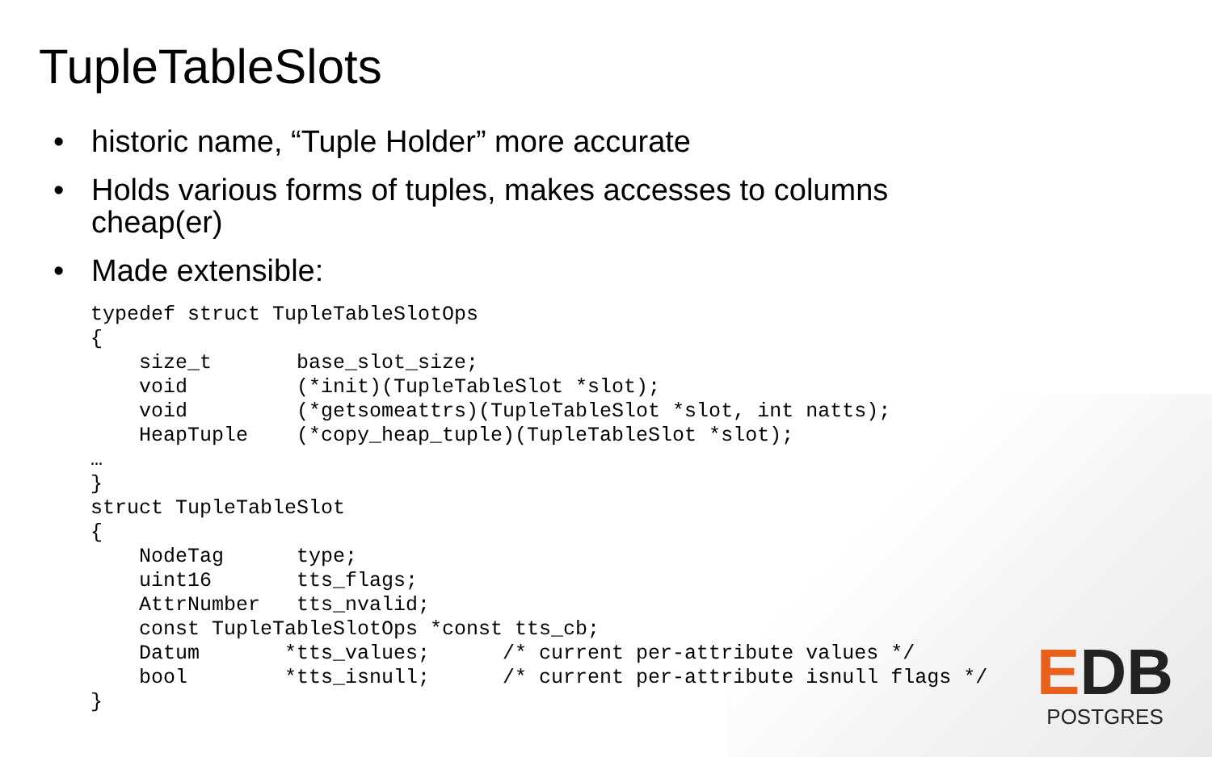TupleTableSlots
• historic name, “Tuple Holder” more accurate
• Holds various forms of tuples, makes accesses to columns
cheap(er)
• Made extensible:
typedef struct TupleTableSlotOps
{
    size_t       base_slot_size;
    void         (*init)(TupleTableSlot *slot);
    void         (*getsomeattrs)(TupleTableSlot *slot, int natts);
    HeapTuple    (*copy_heap_tuple)(TupleTableSlot *slot);
…
}
struct TupleTableSlot
{
    NodeTag      type;
    uint16       tts_flags;
    AttrNumber   tts_nvalid;
    const TupleTableSlotOps *const tts_cb;
    Datum       *tts_values;      /* current per-attribute values */
    bool        *tts_isnull;      /* current per-attribute isnull flags */
}
EDB
POSTGRES